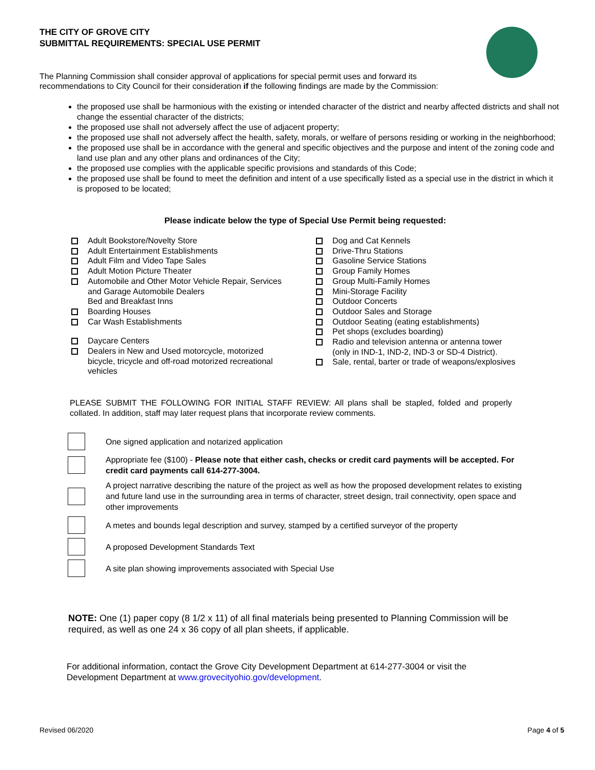THE CITY OF GROVE CITY
SUBMITTAL REQUIREMENTS: SPECIAL USE PERMIT
The Planning Commission shall consider approval of applications for special permit uses and forward its recommendations to City Council for their consideration if the following findings are made by the Commission:
the proposed use shall be harmonious with the existing or intended character of the district and nearby affected districts and shall not change the essential character of the districts;
the proposed use shall not adversely affect the use of adjacent property;
the proposed use shall not adversely affect the health, safety, morals, or welfare of persons residing or working in the neighborhood;
the proposed use shall be in accordance with the general and specific objectives and the purpose and intent of the zoning code and land use plan and any other plans and ordinances of the City;
the proposed use complies with the applicable specific provisions and standards of this Code;
the proposed use shall be found to meet the definition and intent of a use specifically listed as a special use in the district in which it is proposed to be located;
Please indicate below the type of Special Use Permit being requested:
Adult Bookstore/Novelty Store
Adult Entertainment Establishments
Adult Film and Video Tape Sales
Adult Motion Picture Theater
Automobile and Other Motor Vehicle Repair, Services and Garage Automobile Dealers
Bed and Breakfast Inns
Boarding Houses
Car Wash Establishments
Daycare Centers
Dealers in New and Used motorcycle, motorized bicycle, tricycle and off-road motorized recreational vehicles
Dog and Cat Kennels
Drive-Thru Stations
Gasoline Service Stations
Group Family Homes
Group Multi-Family Homes
Mini-Storage Facility
Outdoor Concerts
Outdoor Sales and Storage
Outdoor Seating (eating establishments)
Pet shops (excludes boarding)
Radio and television antenna or antenna tower (only in IND-1, IND-2, IND-3 or SD-4 District).
Sale, rental, barter or trade of weapons/explosives
PLEASE SUBMIT THE FOLLOWING FOR INITIAL STAFF REVIEW: All plans shall be stapled, folded and properly collated. In addition, staff may later request plans that incorporate review comments.
One signed application and notarized application
Appropriate fee ($100) - Please note that either cash, checks or credit card payments will be accepted. For credit card payments call 614-277-3004.
A project narrative describing the nature of the project as well as how the proposed development relates to existing and future land use in the surrounding area in terms of character, street design, trail connectivity, open space and other improvements
A metes and bounds legal description and survey, stamped by a certified surveyor of the property
A proposed Development Standards Text
A site plan showing improvements associated with Special Use
NOTE: One (1) paper copy (8 1/2 x 11) of all final materials being presented to Planning Commission will be required, as well as one 24 x 36 copy of all plan sheets, if applicable.
For additional information, contact the Grove City Development Department at 614-277-3004 or visit the Development Department at www.grovecityohio.gov/development.
Revised 06/2020 Page 4 of 5